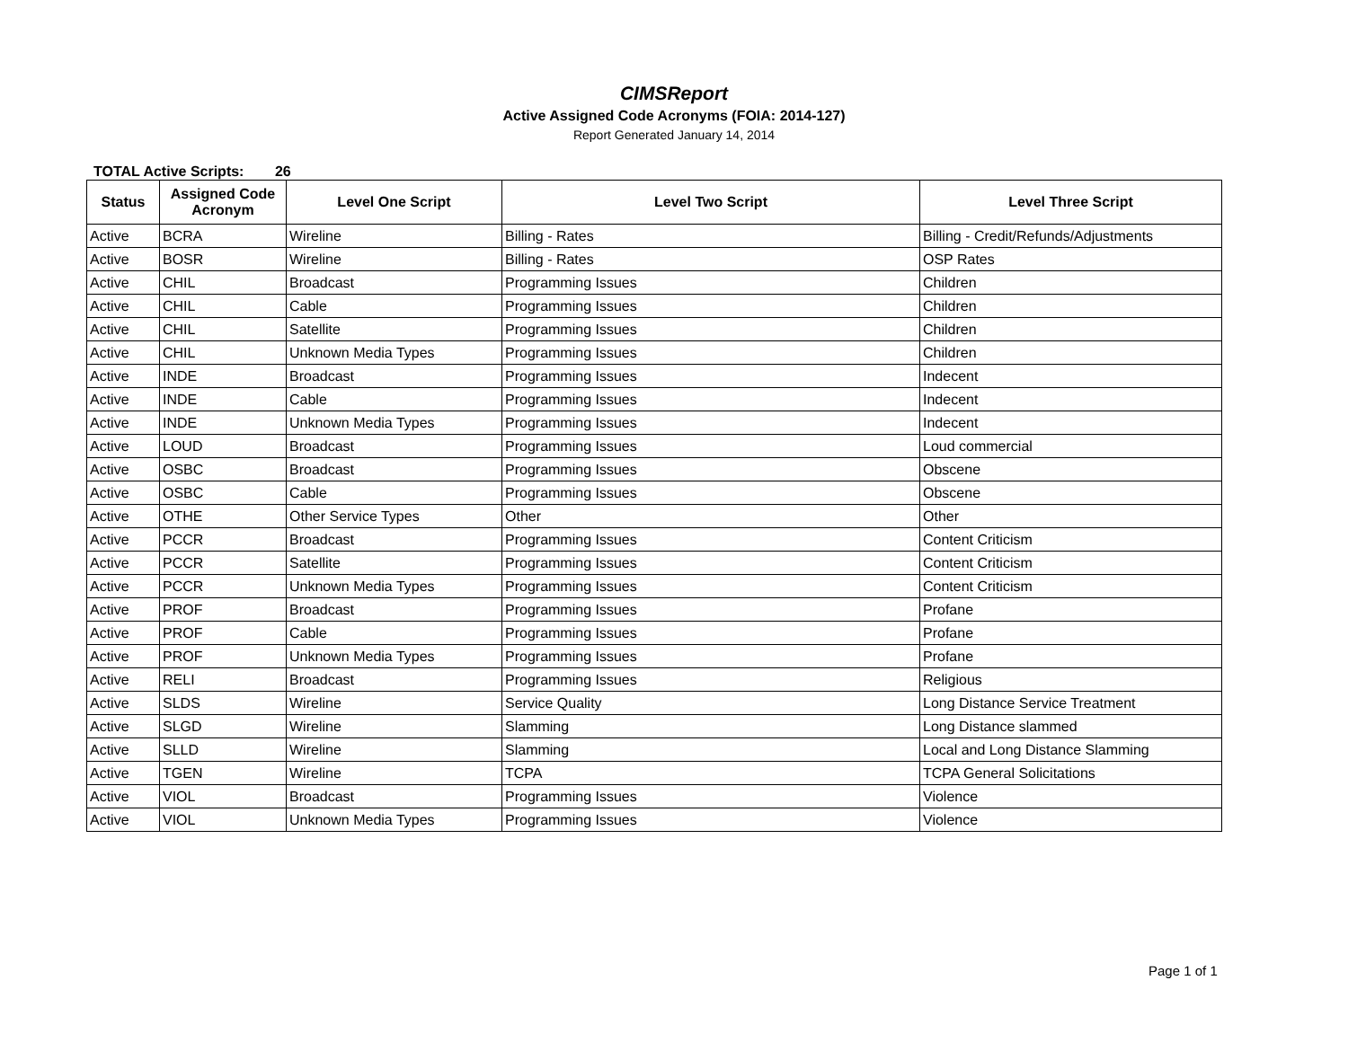CIMSReport
Active Assigned Code Acronyms (FOIA: 2014-127)
Report Generated January 14, 2014
TOTAL Active Scripts: 26
| Status | Assigned Code Acronym | Level One Script | Level Two Script | Level Three Script |
| --- | --- | --- | --- | --- |
| Active | BCRA | Wireline | Billing - Rates | Billing - Credit/Refunds/Adjustments |
| Active | BOSR | Wireline | Billing - Rates | OSP Rates |
| Active | CHIL | Broadcast | Programming Issues | Children |
| Active | CHIL | Cable | Programming Issues | Children |
| Active | CHIL | Satellite | Programming Issues | Children |
| Active | CHIL | Unknown Media Types | Programming Issues | Children |
| Active | INDE | Broadcast | Programming Issues | Indecent |
| Active | INDE | Cable | Programming Issues | Indecent |
| Active | INDE | Unknown Media Types | Programming Issues | Indecent |
| Active | LOUD | Broadcast | Programming Issues | Loud commercial |
| Active | OSBC | Broadcast | Programming Issues | Obscene |
| Active | OSBC | Cable | Programming Issues | Obscene |
| Active | OTHE | Other Service Types | Other | Other |
| Active | PCCR | Broadcast | Programming Issues | Content Criticism |
| Active | PCCR | Satellite | Programming Issues | Content Criticism |
| Active | PCCR | Unknown Media Types | Programming Issues | Content Criticism |
| Active | PROF | Broadcast | Programming Issues | Profane |
| Active | PROF | Cable | Programming Issues | Profane |
| Active | PROF | Unknown Media Types | Programming Issues | Profane |
| Active | RELI | Broadcast | Programming Issues | Religious |
| Active | SLDS | Wireline | Service Quality | Long Distance Service Treatment |
| Active | SLGD | Wireline | Slamming | Long Distance slammed |
| Active | SLLD | Wireline | Slamming | Local and Long Distance Slamming |
| Active | TGEN | Wireline | TCPA | TCPA General Solicitations |
| Active | VIOL | Broadcast | Programming Issues | Violence |
| Active | VIOL | Unknown Media Types | Programming Issues | Violence |
Page 1 of 1